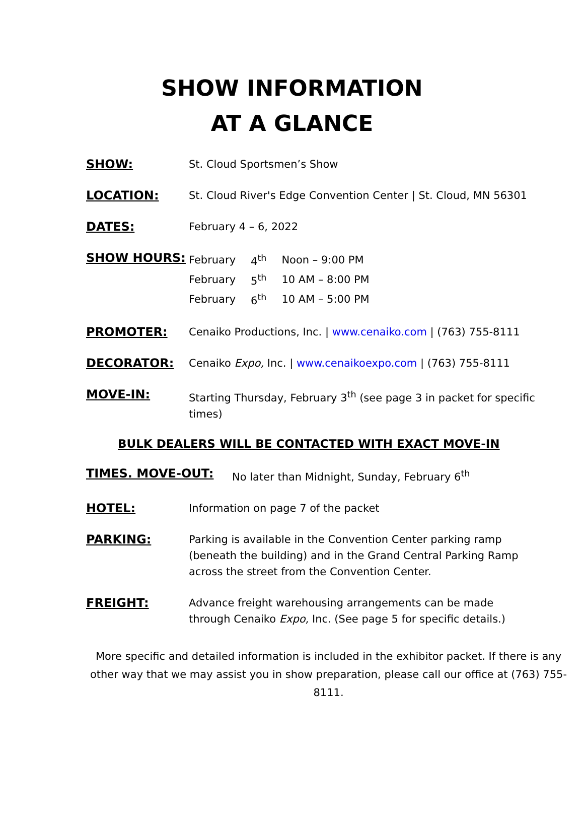SHOW INFORMATION
AT A GLANCE
SHOW: St. Cloud Sportsmen’s Show
LOCATION: St. Cloud River's Edge Convention Center | St. Cloud, MN 56301
DATES: February 4 – 6, 2022
SHOW HOURS:
| February | 4<sup>th</sup> | Noon – 9:00 PM |
| February | 5<sup>th</sup> | 10 AM – 8:00 PM |
| February | 6<sup>th</sup> | 10 AM – 5:00 PM |
PROMOTER: Cenaiko Productions, Inc. | www.cenaiko.com | (763) 755-8111
DECORATOR: Cenaiko Expo, Inc. | www.cenaikoexpo.com | (763) 755-8111
MOVE-IN: Starting Thursday, February 3<sup>th</sup> (see page 3 in packet for specific times)
BULK DEALERS WILL BE CONTACTED WITH EXACT MOVE-IN
TIMES. MOVE-OUT: No later than Midnight, Sunday, February 6<sup>th</sup>
HOTEL: Information on page 7 of the packet
PARKING: Parking is available in the Convention Center parking ramp (beneath the building) and in the Grand Central Parking Ramp across the street from the Convention Center.
FREIGHT: Advance freight warehousing arrangements can be made
through Cenaiko Expo, Inc. (See page 5 for specific details.)
More specific and detailed information is included in the exhibitor packet. If there is any other way that we may assist you in show preparation, please call our office at (763) 755-8111.